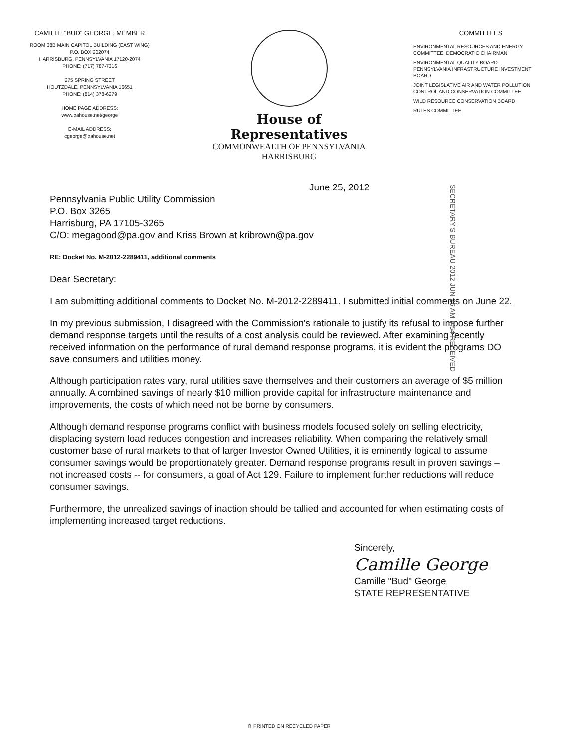CAMILLE "BUD" GEORGE, MEMBER
ROOM 38B MAIN CAPITOL BUILDING (EAST WING)
P.O. BOX 202074
HARRISBURG, PENNSYLVANIA 17120-2074
PHONE: (717) 787-7316
275 SPRING STREET
HOUTZDALE, PENNSYLVANIA 16651
PHONE: (814) 378-6279
HOME PAGE ADDRESS:
www.pahouse.net/george
E-MAIL ADDRESS:
cgeorge@pahouse.net
House of Representatives
COMMONWEALTH OF PENNSYLVANIA
HARRISBURG
COMMITTEES
ENVIRONMENTAL RESOURCES AND ENERGY COMMITTEE, DEMOCRATIC CHAIRMAN
ENVIRONMENTAL QUALITY BOARD
PENNSYLVANIA INFRASTRUCTURE INVESTMENT BOARD
JOINT LEGISLATIVE AIR AND WATER POLLUTION CONTROL AND CONSERVATION COMMITTEE
WILD RESOURCE CONSERVATION BOARD
RULES COMMITTEE
SECRETARY'S BUREAU 2012 JUN 26 AM 9:54 RECEIVED
June 25, 2012
Pennsylvania Public Utility Commission
P.O. Box 3265
Harrisburg, PA 17105-3265
C/O: megagood@pa.gov and Kriss Brown at kribrown@pa.gov
RE: Docket No. M-2012-2289411, additional comments
Dear Secretary:
I am submitting additional comments to Docket No. M-2012-2289411. I submitted initial comments on June 22.
In my previous submission, I disagreed with the Commission's rationale to justify its refusal to impose further demand response targets until the results of a cost analysis could be reviewed. After examining recently received information on the performance of rural demand response programs, it is evident the programs DO save consumers and utilities money.
Although participation rates vary, rural utilities save themselves and their customers an average of $5 million annually. A combined savings of nearly $10 million provide capital for infrastructure maintenance and improvements, the costs of which need not be borne by consumers.
Although demand response programs conflict with business models focused solely on selling electricity, displacing system load reduces congestion and increases reliability. When comparing the relatively small customer base of rural markets to that of larger Investor Owned Utilities, it is eminently logical to assume consumer savings would be proportionately greater. Demand response programs result in proven savings – not increased costs -- for consumers, a goal of Act 129. Failure to implement further reductions will reduce consumer savings.
Furthermore, the unrealized savings of inaction should be tallied and accounted for when estimating costs of implementing increased target reductions.
Sincerely,
Camille George
Camille "Bud" George
STATE REPRESENTATIVE
♻ PRINTED ON RECYCLED PAPER